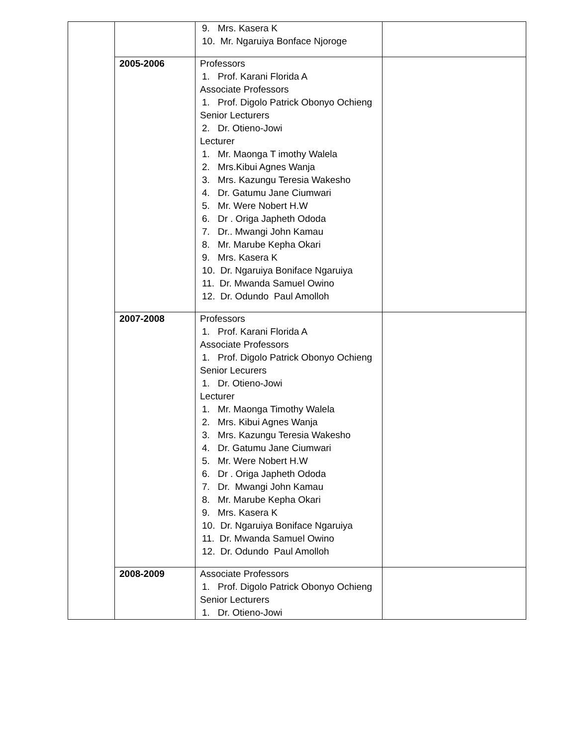| | | 9. Mrs. Kasera K 10. Mr. Ngaruiya Bonface Njoroge | |
| | 2005-2006 | Professors 1. Prof. Karani Florida A Associate Professors 1. Prof. Digolo Patrick Obonyo Ochieng Senior Lecturers 2. Dr. Otieno-Jowi Lecturer 1. Mr. Maonga T imothy Walela 2. Mrs.Kibui Agnes Wanja 3. Mrs. Kazungu Teresia Wakesho 4. Dr. Gatumu Jane Ciumwari 5. Mr. Were Nobert H.W 6. Dr . Origa Japheth Ododa 7. Dr.. Mwangi John Kamau 8. Mr. Marube Kepha Okari 9. Mrs. Kasera K 10. Dr. Ngaruiya Boniface Ngaruiya 11. Dr. Mwanda Samuel Owino 12. Dr. Odundo Paul Amolloh | |
| | 2007-2008 | Professors 1. Prof. Karani Florida A Associate Professors 1. Prof. Digolo Patrick Obonyo Ochieng Senior Lecurers 1. Dr. Otieno-Jowi Lecturer 1. Mr. Maonga Timothy Walela 2. Mrs. Kibui Agnes Wanja 3. Mrs. Kazungu Teresia Wakesho 4. Dr. Gatumu Jane Ciumwari 5. Mr. Were Nobert H.W 6. Dr . Origa Japheth Ododa 7. Dr. Mwangi John Kamau 8. Mr. Marube Kepha Okari 9. Mrs. Kasera K 10. Dr. Ngaruiya Boniface Ngaruiya 11. Dr. Mwanda Samuel Owino 12. Dr. Odundo Paul Amolloh | |
| | 2008-2009 | Associate Professors 1. Prof. Digolo Patrick Obonyo Ochieng Senior Lecturers 1. Dr. Otieno-Jowi | |